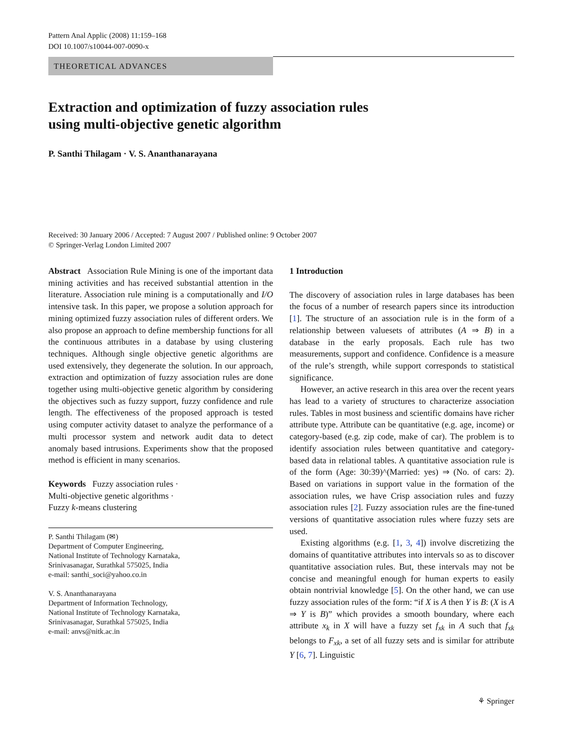Pattern Anal Applic (2008) 11:159–168
DOI 10.1007/s10044-007-0090-x
THEORETICAL ADVANCES
Extraction and optimization of fuzzy association rules
using multi-objective genetic algorithm
P. Santhi Thilagam · V. S. Ananthanarayana
Received: 30 January 2006 / Accepted: 7 August 2007 / Published online: 9 October 2007
© Springer-Verlag London Limited 2007
Abstract Association Rule Mining is one of the important data mining activities and has received substantial attention in the literature. Association rule mining is a computationally and I/O intensive task. In this paper, we propose a solution approach for mining optimized fuzzy association rules of different orders. We also propose an approach to define membership functions for all the continuous attributes in a database by using clustering techniques. Although single objective genetic algorithms are used extensively, they degenerate the solution. In our approach, extraction and optimization of fuzzy association rules are done together using multi-objective genetic algorithm by considering the objectives such as fuzzy support, fuzzy confidence and rule length. The effectiveness of the proposed approach is tested using computer activity dataset to analyze the performance of a multi processor system and network audit data to detect anomaly based intrusions. Experiments show that the proposed method is efficient in many scenarios.
Keywords Fuzzy association rules ·
Multi-objective genetic algorithms ·
Fuzzy k-means clustering
P. Santhi Thilagam (✉)
Department of Computer Engineering,
National Institute of Technology Karnataka,
Srinivasanagar, Surathkal 575025, India
e-mail: santhi_soci@yahoo.co.in
V. S. Ananthanarayana
Department of Information Technology,
National Institute of Technology Karnataka,
Srinivasanagar, Surathkal 575025, India
e-mail: anvs@nitk.ac.in
1 Introduction
The discovery of association rules in large databases has been the focus of a number of research papers since its introduction [1]. The structure of an association rule is in the form of a relationship between valuesets of attributes (A ⇒ B) in a database in the early proposals. Each rule has two measurements, support and confidence. Confidence is a measure of the rule’s strength, while support corresponds to statistical significance.
However, an active research in this area over the recent years has lead to a variety of structures to characterize association rules. Tables in most business and scientific domains have richer attribute type. Attribute can be quantitative (e.g. age, income) or category-based (e.g. zip code, make of car). The problem is to identify association rules between quantitative and category-based data in relational tables. A quantitative association rule is of the form (Age: 30:39)^(Married: yes) ⇒ (No. of cars: 2). Based on variations in support value in the formation of the association rules, we have Crisp association rules and fuzzy association rules [2]. Fuzzy association rules are the fine-tuned versions of quantitative association rules where fuzzy sets are used.
Existing algorithms (e.g. [1, 3, 4]) involve discretizing the domains of quantitative attributes into intervals so as to discover quantitative association rules. But, these intervals may not be concise and meaningful enough for human experts to easily obtain nontrivial knowledge [5]. On the other hand, we can use fuzzy association rules of the form: “if X is A then Y is B: (X is A ⇒ Y is B)” which provides a smooth boundary, where each attribute x<sub>k</sub> in X will have a fuzzy set f<sub>xk</sub> in A such that f<sub>xk</sub> belongs to F<sub>xk</sub>, a set of all fuzzy sets and is similar for attribute Y [6, 7]. Linguistic
⚘ Springer